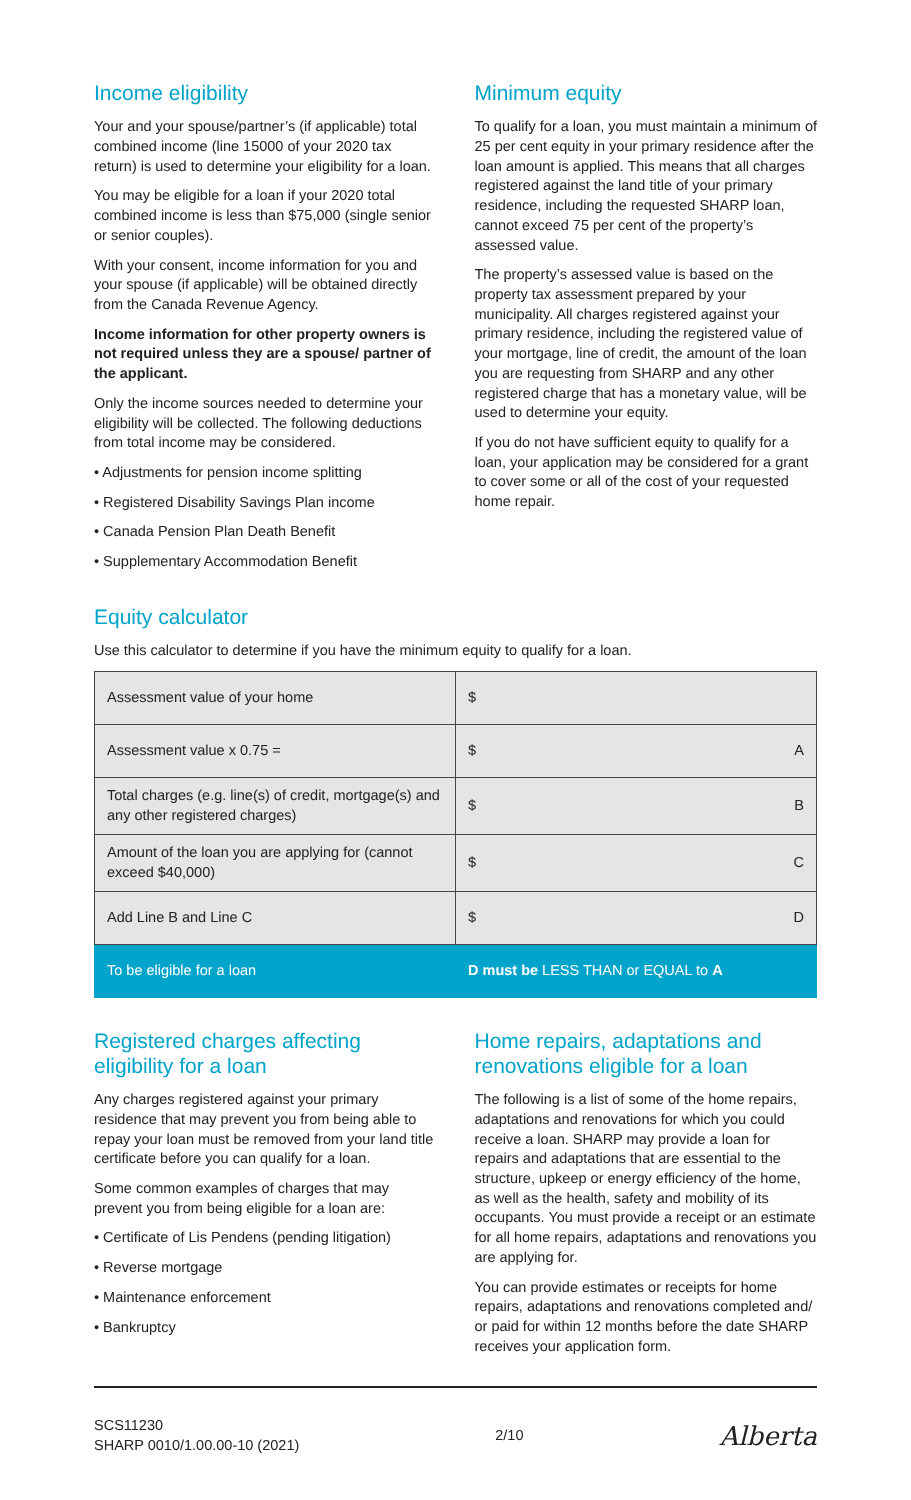Income eligibility
Your and your spouse/partner’s (if applicable) total combined income (line 15000 of your 2020 tax return) is used to determine your eligibility for a loan.
You may be eligible for a loan if your 2020 total combined income is less than $75,000 (single senior or senior couples).
With your consent, income information for you and your spouse (if applicable) will be obtained directly from the Canada Revenue Agency.
Income information for other property owners is not required unless they are a spouse/ partner of the applicant.
Only the income sources needed to determine your eligibility will be collected. The following deductions from total income may be considered.
• Adjustments for pension income splitting
• Registered Disability Savings Plan income
• Canada Pension Plan Death Benefit
• Supplementary Accommodation Benefit
Minimum equity
To qualify for a loan, you must maintain a minimum of 25 per cent equity in your primary residence after the loan amount is applied. This means that all charges registered against the land title of your primary residence, including the requested SHARP loan, cannot exceed 75 per cent of the property’s assessed value.
The property’s assessed value is based on the property tax assessment prepared by your municipality. All charges registered against your primary residence, including the registered value of your mortgage, line of credit, the amount of the loan you are requesting from SHARP and any other registered charge that has a monetary value, will be used to determine your equity.
If you do not have sufficient equity to qualify for a loan, your application may be considered for a grant to cover some or all of the cost of your requested home repair.
Equity calculator
Use this calculator to determine if you have the minimum equity to qualify for a loan.
| Assessment value of your home | $ |
| Assessment value x 0.75 = | $ A |
| Total charges (e.g. line(s) of credit, mortgage(s) and any other registered charges) | $ B |
| Amount of the loan you are applying for (cannot exceed $40,000) | $ C |
| Add Line B and Line C | $ D |
| To be eligible for a loan | D must be LESS THAN or EQUAL to A |
Registered charges affecting eligibility for a loan
Any charges registered against your primary residence that may prevent you from being able to repay your loan must be removed from your land title certificate before you can qualify for a loan.
Some common examples of charges that may prevent you from being eligible for a loan are:
• Certificate of Lis Pendens (pending litigation)
• Reverse mortgage
• Maintenance enforcement
• Bankruptcy
Home repairs, adaptations and renovations eligible for a loan
The following is a list of some of the home repairs, adaptations and renovations for which you could receive a loan. SHARP may provide a loan for repairs and adaptations that are essential to the structure, upkeep or energy efficiency of the home, as well as the health, safety and mobility of its occupants. You must provide a receipt or an estimate for all home repairs, adaptations and renovations you are applying for.
You can provide estimates or receipts for home repairs, adaptations and renovations completed and/ or paid for within 12 months before the date SHARP receives your application form.
SCS11230
SHARP 0010/1.00.00-10 (2021)
2/10
Alberta